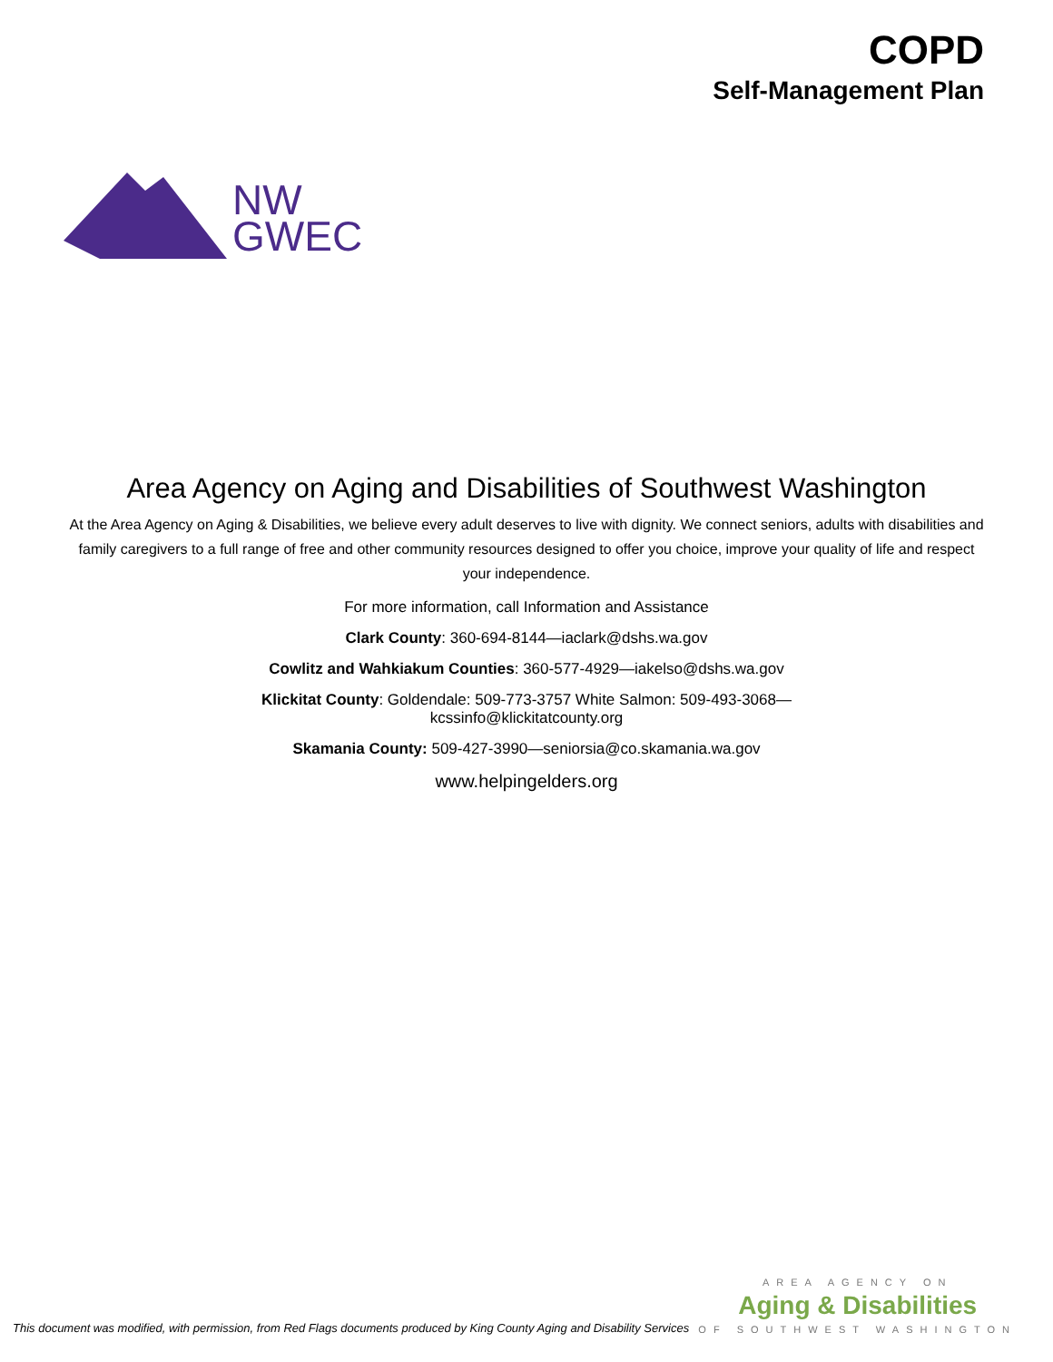NW
GWEC
COPD
Self-Management Plan
Area Agency on Aging and Disabilities of Southwest Washington
At the Area Agency on Aging & Disabilities, we believe every adult deserves to live with dignity. We connect seniors, adults with disabilities and family caregivers to a full range of free and other community resources designed to offer you choice, improve your quality of life and respect your independence.
For more information, call Information and Assistance
Clark County: 360-694-8144—iaclark@dshs.wa.gov
Cowlitz and Wahkiakum Counties: 360-577-4929—iakelso@dshs.wa.gov
Klickitat County: Goldendale: 509-773-3757 White Salmon: 509-493-3068—
kcssinfo@klickitatcounty.org
Skamania County: 509-427-3990—seniorsia@co.skamania.wa.gov
www.helpingelders.org
This document was modified, with permission, from Red Flags documents produced by King County Aging and Disability Services
AREA AGENCY ON
Aging & Disabilities
OF SOUTHWEST WASHINGTON